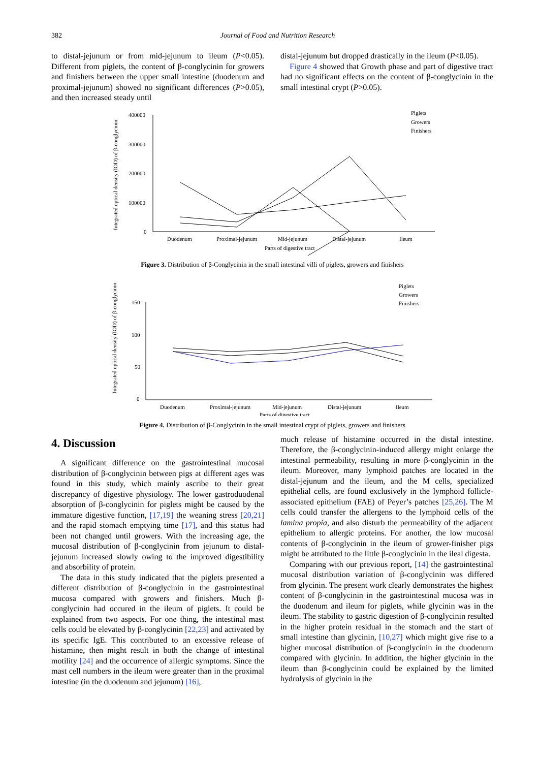382 Journal of Food and Nutrition Research
to distal-jejunum or from mid-jejunum to ileum (P<0.05). Different from piglets, the content of β-conglycinin for growers and finishers between the upper small intestine (duodenum and proximal-jejunum) showed no significant differences (P>0.05), and then increased steady until
distal-jejunum but dropped drastically in the ileum (P<0.05).
Figure 4 showed that Growth phase and part of digestive tract had no significant effects on the content of β-conglycinin in the small intestinal crypt (P>0.05).
Integrated optical density (IOD) of β-conglycinin
400000
300000
200000
100000
0
Duodenum
Proximal-jejunum
Mid-jejunum
Distal-jejunum
Ileum
Parts of digestive tract
Piglets
Growers
Finishers
Figure 3. Distribution of β-Conglycinin in the small intestinal villi of piglets, growers and finishers
Integrated optical density (IOD) of β-conglycinin
150
100
50
0
Duodenum
Proximal-jejunum
Mid-jejunum
Distal-jejunum
Ileum
Parts of digestive tract
Piglets
Growers
Finishers
Figure 4. Distribution of β-Conglycinin in the small intestinal crypt of piglets, growers and finishers
4. Discussion
A significant difference on the gastrointestinal mucosal distribution of β-conglycinin between pigs at different ages was found in this study, which mainly ascribe to their great discrepancy of digestive physiology. The lower gastroduodenal absorption of β-conglycinin for piglets might be caused by the immature digestive function, [17,19] the weaning stress [20,21] and the rapid stomach emptying time [17], and this status had been not changed until growers. With the increasing age, the mucosal distribution of β-conglycinin from jejunum to distal-jejunum increased slowly owing to the improved digestibility and absorbility of protein.
The data in this study indicated that the piglets presented a different distribution of β-conglycinin in the gastrointestinal mucosa compared with growers and finishers. Much β-conglycinin had occured in the ileum of piglets. It could be explained from two aspects. For one thing, the intestinal mast cells could be elevated by β-conglycinin [22,23] and activated by its specific IgE. This contributed to an excessive release of histamine, then might result in both the change of intestinal motility [24] and the occurrence of allergic symptoms. Since the mast cell numbers in the ileum were greater than in the proximal intestine (in the duodenum and jejunum) [16],
much release of histamine occurred in the distal intestine. Therefore, the β-conglycinin-induced allergy might enlarge the intestinal permeability, resulting in more β-conglycinin in the ileum. Moreover, many lymphoid patches are located in the distal-jejunum and the ileum, and the M cells, specialized epithelial cells, are found exclusively in the lymphoid follicle-associated epithelium (FAE) of Peyer’s patches [25,26]. The M cells could transfer the allergens to the lymphoid cells of the lamina propia, and also disturb the permeability of the adjacent epithelium to allergic proteins. For another, the low mucosal contents of β-conglycinin in the ileum of grower-finisher pigs might be attributed to the little β-conglycinin in the ileal digesta.
Comparing with our previous report, [14] the gastrointestinal mucosal distribution variation of β-conglycinin was differed from glycinin. The present work clearly demonstrates the highest content of β-conglycinin in the gastrointestinal mucosa was in the duodenum and ileum for piglets, while glycinin was in the ileum. The stability to gastric digestion of β-conglycinin resulted in the higher protein residual in the stomach and the start of small intestine than glycinin, [10,27] which might give rise to a higher mucosal distribution of β-conglycinin in the duodenum compared with glycinin. In addition, the higher glycinin in the ileum than β-conglycinin could be explained by the limited hydrolysis of glycinin in the